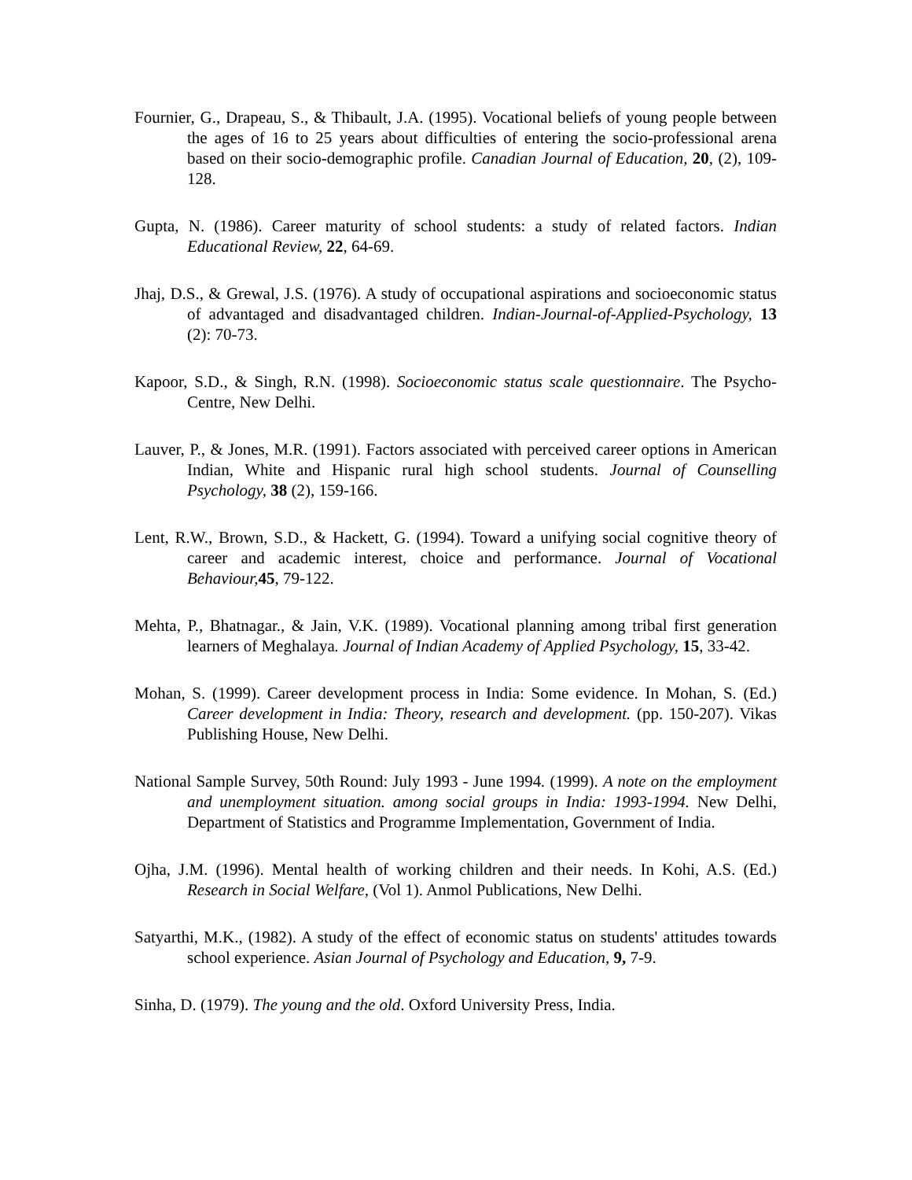Fournier, G., Drapeau, S., & Thibault, J.A. (1995). Vocational beliefs of young people between the ages of 16 to 25 years about difficulties of entering the socio-professional arena based on their socio-demographic profile. Canadian Journal of Education, 20, (2), 109-128.
Gupta, N. (1986). Career maturity of school students: a study of related factors. Indian Educational Review, 22, 64-69.
Jhaj, D.S., & Grewal, J.S. (1976). A study of occupational aspirations and socioeconomic status of advantaged and disadvantaged children. Indian-Journal-of-Applied-Psychology, 13 (2): 70-73.
Kapoor, S.D., & Singh, R.N. (1998). Socioeconomic status scale questionnaire. The Psycho-Centre, New Delhi.
Lauver, P., & Jones, M.R. (1991). Factors associated with perceived career options in American Indian, White and Hispanic rural high school students. Journal of Counselling Psychology, 38 (2), 159-166.
Lent, R.W., Brown, S.D., & Hackett, G. (1994). Toward a unifying social cognitive theory of career and academic interest, choice and performance. Journal of Vocational Behaviour, 45, 79-122.
Mehta, P., Bhatnagar., & Jain, V.K. (1989). Vocational planning among tribal first generation learners of Meghalaya. Journal of Indian Academy of Applied Psychology, 15, 33-42.
Mohan, S. (1999). Career development process in India: Some evidence. In Mohan, S. (Ed.) Career development in India: Theory, research and development. (pp. 150-207). Vikas Publishing House, New Delhi.
National Sample Survey, 50th Round: July 1993 - June 1994. (1999). A note on the employment and unemployment situation. among social groups in India: 1993-1994. New Delhi, Department of Statistics and Programme Implementation, Government of India.
Ojha, J.M. (1996). Mental health of working children and their needs. In Kohi, A.S. (Ed.) Research in Social Welfare, (Vol 1). Anmol Publications, New Delhi.
Satyarthi, M.K., (1982). A study of the effect of economic status on students' attitudes towards school experience. Asian Journal of Psychology and Education, 9, 7-9.
Sinha, D. (1979). The young and the old. Oxford University Press, India.